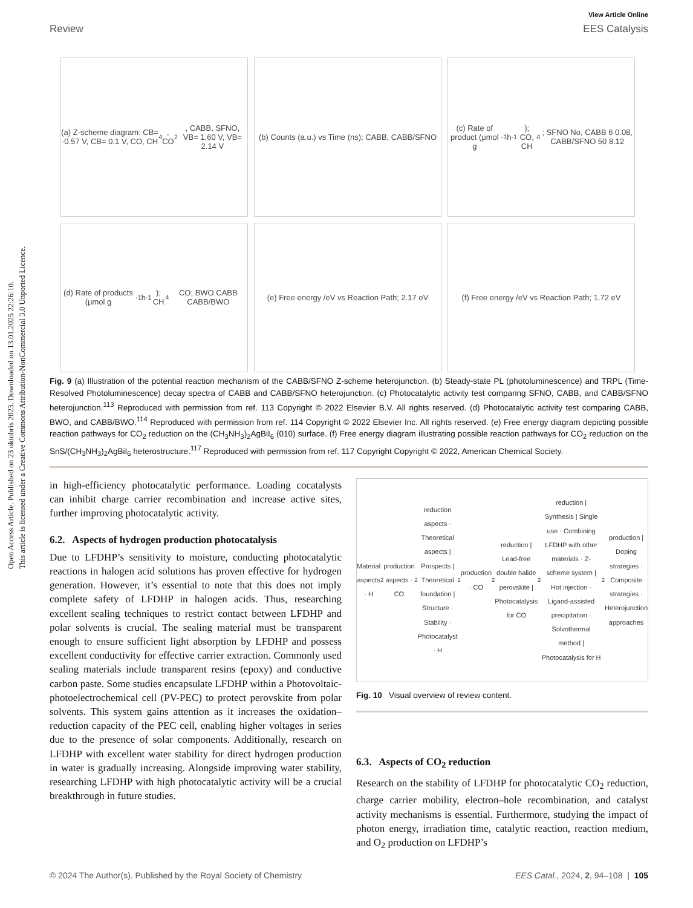Open Access Article. Published on 23 oktobris 2023. Downloaded on 13.01.2025 22:26:10.
This article is licensed under a Creative Commons Attribution-NonCommercial 3.0 Unported Licence.
View Article Online
Review EES Catalysis
(a) Z-scheme diagram: CB= -0.57 V, CB= 0.1 V, CO, CH<sub>4</sub>, CO<sub>2</sub>, CABB, SFNO, VB= 1.60 V, VB= 2.14 V
(b) Counts (a.u.) vs Time (ns); CABB, CABB/SFNO
(c) Rate of product (μmol g<sup>-1</sup>h<sup>-1</sup>); CO, CH<sub>4</sub>; SFNO No, CABB 6 0.08, CABB/SFNO 50 8.12
(d) Rate of products (μmol g<sup>-1</sup> h<sup>-1</sup>); CH<sub>4</sub> CO; BWO CABB CABB/BWO
(e) Free energy /eV vs Reaction Path; 2.17 eV
(f) Free energy /eV vs Reaction Path; 1.72 eV
Fig. 9 (a) Illustration of the potential reaction mechanism of the CABB/SFNO Z-scheme heterojunction. (b) Steady-state PL (photoluminescence) and TRPL (Time-Resolved Photoluminescence) decay spectra of CABB and CABB/SFNO heterojunction. (c) Photocatalytic activity test comparing SFNO, CABB, and CABB/SFNO heterojunction.<sup>113</sup> Reproduced with permission from ref. 113 Copyright © 2022 Elsevier B.V. All rights reserved. (d) Photocatalytic activity test comparing CABB, BWO, and CABB/BWO.<sup>114</sup> Reproduced with permission from ref. 114 Copyright © 2022 Elsevier Inc. All rights reserved. (e) Free energy diagram depicting possible reaction pathways for CO<sub>2</sub> reduction on the (CH<sub>3</sub>NH<sub>3</sub>)<sub>2</sub>AgBiI<sub>6</sub> (010) surface. (f) Free energy diagram illustrating possible reaction pathways for CO<sub>2</sub> reduction on the SnS/(CH<sub>3</sub>NH<sub>3</sub>)<sub>2</sub>AgBiI<sub>6</sub> heterostructure.<sup>117</sup> Reproduced with permission from ref. 117 Copyright Copyright © 2022, American Chemical Society.
in high-efficiency photocatalytic performance. Loading cocatalysts can inhibit charge carrier recombination and increase active sites, further improving photocatalytic activity.
6.2. Aspects of hydrogen production photocatalysis
Due to LFDHP’s sensitivity to moisture, conducting photocatalytic reactions in halogen acid solutions has proven effective for hydrogen generation. However, it’s essential to note that this does not imply complete safety of LFDHP in halogen acids. Thus, researching excellent sealing techniques to restrict contact between LFDHP and polar solvents is crucial. The sealing material must be transparent enough to ensure sufficient light absorption by LFDHP and possess excellent conductivity for effective carrier extraction. Commonly used sealing materials include transparent resins (epoxy) and conductive carbon paste. Some studies encapsulate LFDHP within a Photovoltaic-photoelectrochemical cell (PV-PEC) to protect perovskite from polar solvents. This system gains attention as it increases the oxidation–reduction capacity of the PEC cell, enabling higher voltages in series due to the presence of solar components. Additionally, research on LFDHP with excellent water stability for direct hydrogen production in water is gradually increasing. Alongside improving water stability, researching LFDHP with high photocatalytic activity will be a crucial breakthrough in future studies.
Material aspects · H<sub>2</sub> production aspects · CO<sub>2</sub> reduction aspects · Theoretical aspects | Prospects | Theoretical foundation | Structure · Stability · Photocatalyst · H<sub>2</sub> production · CO<sub>2</sub> reduction | Lead-free double halide perovskite | Photocatalysis for CO<sub>2</sub> reduction | Synthesis | Single use · Combining LFDHP with other materials · Z-scheme system | Hot injection · Ligand-assisted precipitation · Solvothermal method | Photocatalysis for H<sub>2</sub> production | Doping strategies · Composite strategies · Heterojunction approaches
Fig. 10 Visual overview of review content.
6.3. Aspects of CO<sub>2</sub> reduction
Research on the stability of LFDHP for photocatalytic CO<sub>2</sub> reduction, charge carrier mobility, electron–hole recombination, and catalyst activity mechanisms is essential. Furthermore, studying the impact of photon energy, irradiation time, catalytic reaction, reaction medium, and O<sub>2</sub> production on LFDHP’s
© 2024 The Author(s). Published by the Royal Society of Chemistry EES Catal., 2024, 2, 94–108 | 105